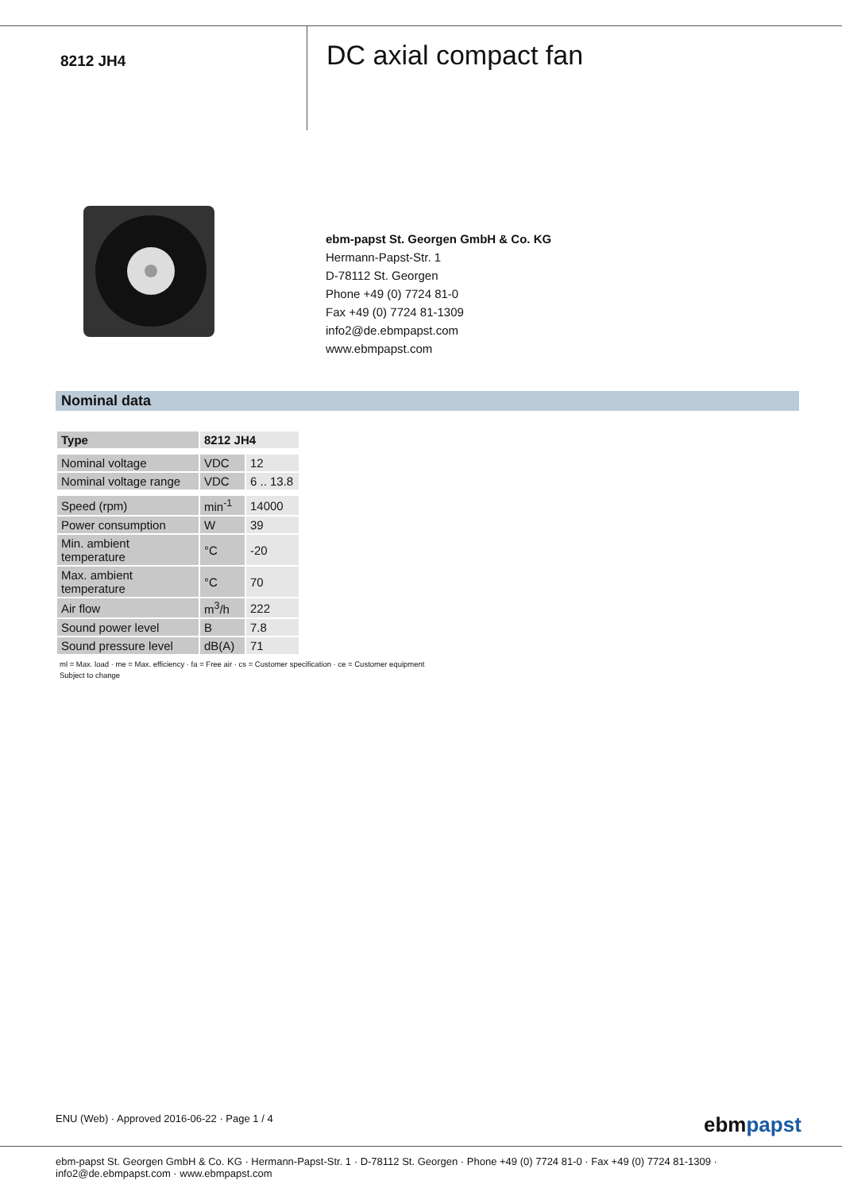8212 JH4
DC axial compact fan
ebm-papst St. Georgen GmbH & Co. KG
Hermann-Papst-Str. 1
D-78112 St. Georgen
Phone +49 (0) 7724 81-0
Fax +49 (0) 7724 81-1309
info2@de.ebmpapst.com
www.ebmpapst.com
Nominal data
| Type | 8212 JH4 | |
| --- | --- | --- |
| Nominal voltage | VDC | 12 |
| Nominal voltage range | VDC | 6 .. 13.8 |
| Speed (rpm) | min<sup>-1</sup> | 14000 |
| Power consumption | W | 39 |
| Min. ambient temperature | °C | -20 |
| Max. ambient temperature | °C | 70 |
| Air flow | m<sup>3</sup>/h | 222 |
| Sound power level | B | 7.8 |
| Sound pressure level | dB(A) | 71 |
ml = Max. load · me = Max. efficiency · fa = Free air · cs = Customer specification · ce = Customer equipment
Subject to change
ENU (Web) · Approved 2016-06-22 · Page 1 / 4
ebmpapst
ebm-papst St. Georgen GmbH & Co. KG · Hermann-Papst-Str. 1 · D-78112 St. Georgen · Phone +49 (0) 7724 81-0 · Fax +49 (0) 7724 81-1309 · info2@de.ebmpapst.com · www.ebmpapst.com